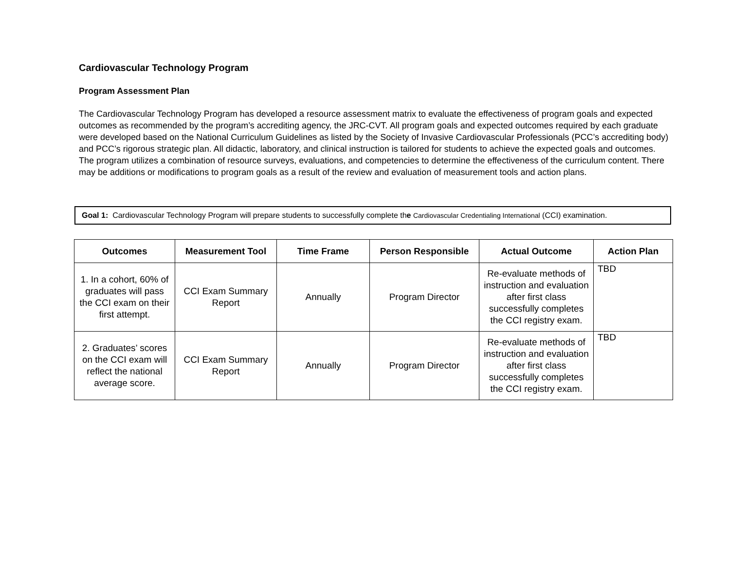Cardiovascular Technology Program
Program Assessment Plan
The Cardiovascular Technology Program has developed a resource assessment matrix to evaluate the effectiveness of program goals and expected outcomes as recommended by the program’s accrediting agency, the JRC-CVT. All program goals and expected outcomes required by each graduate were developed based on the National Curriculum Guidelines as listed by the Society of Invasive Cardiovascular Professionals (PCC’s accrediting body) and PCC’s rigorous strategic plan. All didactic, laboratory, and clinical instruction is tailored for students to achieve the expected goals and outcomes. The program utilizes a combination of resource surveys, evaluations, and competencies to determine the effectiveness of the curriculum content. There may be additions or modifications to program goals as a result of the review and evaluation of measurement tools and action plans.
Goal 1: Cardiovascular Technology Program will prepare students to successfully complete the Cardiovascular Credentialing International (CCI) examination.
| Outcomes | Measurement Tool | Time Frame | Person Responsible | Actual Outcome | Action Plan |
| --- | --- | --- | --- | --- | --- |
| 1. In a cohort, 60% of graduates will pass the CCI exam on their first attempt. | CCI Exam Summary Report | Annually | Program Director | Re-evaluate methods of instruction and evaluation after first class successfully completes the CCI registry exam. | TBD |
| 2. Graduates’ scores on the CCI exam will reflect the national average score. | CCI Exam Summary Report | Annually | Program Director | Re-evaluate methods of instruction and evaluation after first class successfully completes the CCI registry exam. | TBD |